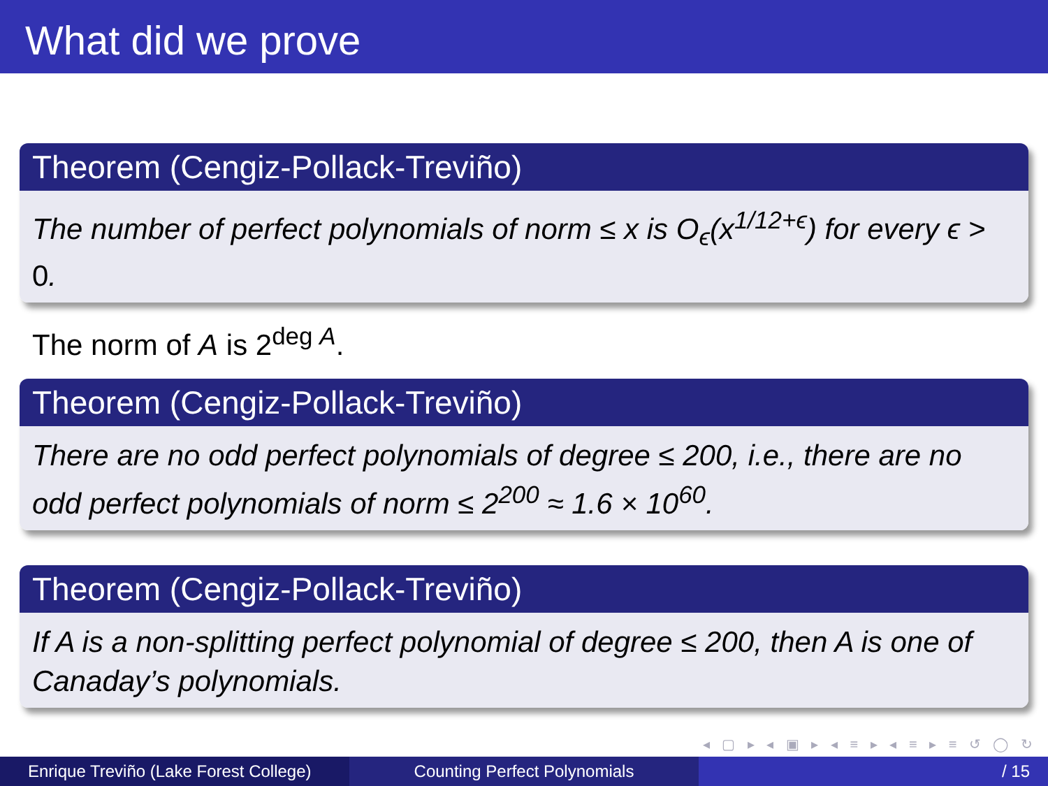What did we prove
Theorem (Cengiz-Pollack-Treviño)
The number of perfect polynomials of norm ≤ x is O<sub>ϵ</sub>(x<sup>1/12+ϵ</sup>) for every ϵ > 0.
The norm of A is 2<sup>deg A</sup>.
Theorem (Cengiz-Pollack-Treviño)
There are no odd perfect polynomials of degree ≤ 200, i.e., there are no odd perfect polynomials of norm ≤ 2<sup>200</sup> ≈ 1.6 × 10<sup>60</sup>.
Theorem (Cengiz-Pollack-Treviño)
If A is a non-splitting perfect polynomial of degree ≤ 200, then A is one of Canaday’s polynomials.
◂ ▢ ▸ ◂ ▣ ▸ ◂ ≡ ▸ ◂ ≡ ▸ ≡ ↺ ◯ ↻
Enrique Treviño (Lake Forest College)
Counting Perfect Polynomials / 15